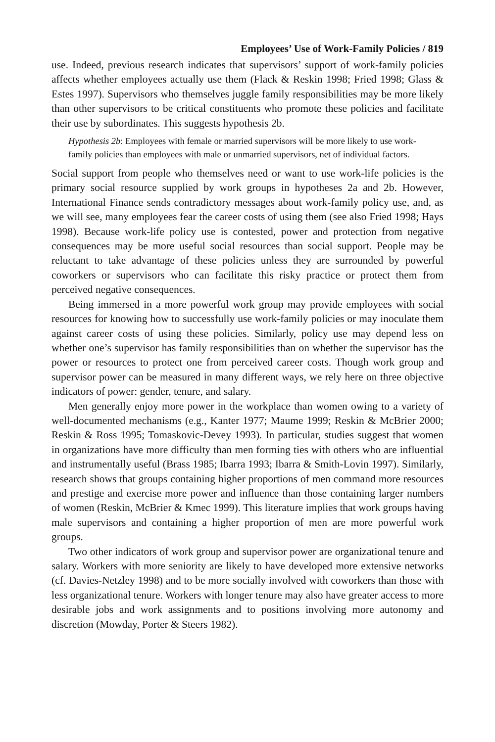Employees’ Use of Work-Family Policies / 819
use. Indeed, previous research indicates that supervisors’ support of work-family policies affects whether employees actually use them (Flack & Reskin 1998; Fried 1998; Glass & Estes 1997). Supervisors who themselves juggle family responsibilities may be more likely than other supervisors to be critical constituents who promote these policies and facilitate their use by subordinates. This suggests hypothesis 2b.
Hypothesis 2b: Employees with female or married supervisors will be more likely to use work-family policies than employees with male or unmarried supervisors, net of individual factors.
Social support from people who themselves need or want to use work-life policies is the primary social resource supplied by work groups in hypotheses 2a and 2b. However, International Finance sends contradictory messages about work-family policy use, and, as we will see, many employees fear the career costs of using them (see also Fried 1998; Hays 1998). Because work-life policy use is contested, power and protection from negative consequences may be more useful social resources than social support. People may be reluctant to take advantage of these policies unless they are surrounded by powerful coworkers or supervisors who can facilitate this risky practice or protect them from perceived negative consequences.
Being immersed in a more powerful work group may provide employees with social resources for knowing how to successfully use work-family policies or may inoculate them against career costs of using these policies. Similarly, policy use may depend less on whether one’s supervisor has family responsibilities than on whether the supervisor has the power or resources to protect one from perceived career costs. Though work group and supervisor power can be measured in many different ways, we rely here on three objective indicators of power: gender, tenure, and salary.
Men generally enjoy more power in the workplace than women owing to a variety of well-documented mechanisms (e.g., Kanter 1977; Maume 1999; Reskin & McBrier 2000; Reskin & Ross 1995; Tomaskovic-Devey 1993). In particular, studies suggest that women in organizations have more difficulty than men forming ties with others who are influential and instrumentally useful (Brass 1985; Ibarra 1993; Ibarra & Smith-Lovin 1997). Similarly, research shows that groups containing higher proportions of men command more resources and prestige and exercise more power and influence than those containing larger numbers of women (Reskin, McBrier & Kmec 1999). This literature implies that work groups having male supervisors and containing a higher proportion of men are more powerful work groups.
Two other indicators of work group and supervisor power are organizational tenure and salary. Workers with more seniority are likely to have developed more extensive networks (cf. Davies-Netzley 1998) and to be more socially involved with coworkers than those with less organizational tenure. Workers with longer tenure may also have greater access to more desirable jobs and work assignments and to positions involving more autonomy and discretion (Mowday, Porter & Steers 1982).